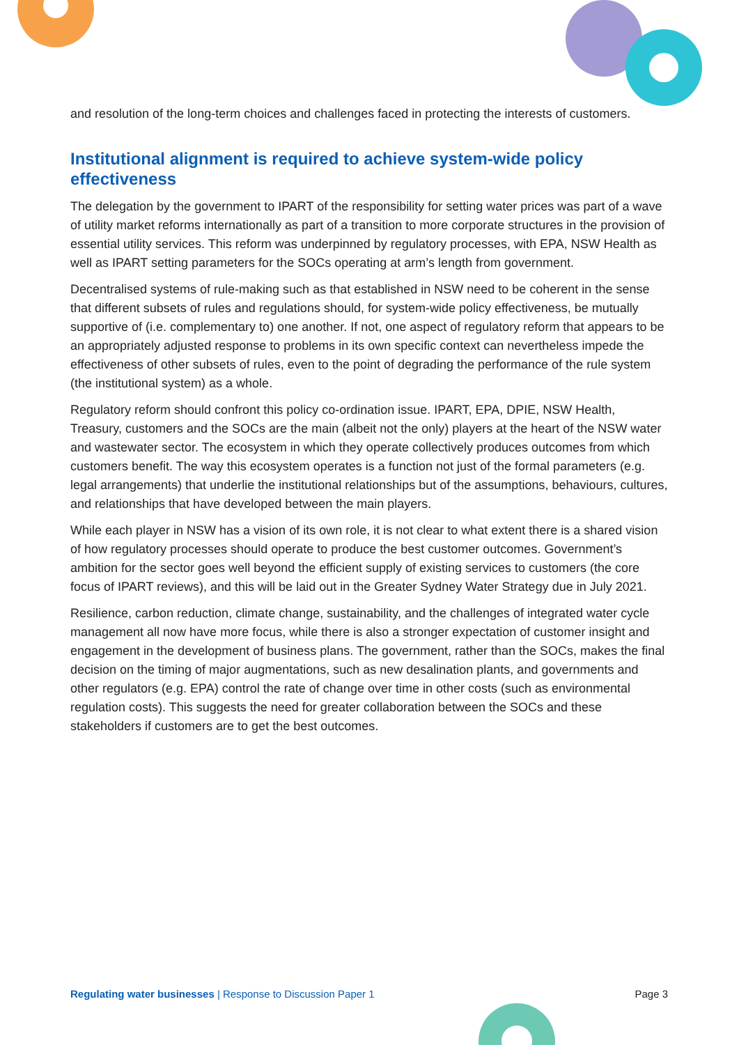and resolution of the long-term choices and challenges faced in protecting the interests of customers.
Institutional alignment is required to achieve system-wide policy effectiveness
The delegation by the government to IPART of the responsibility for setting water prices was part of a wave of utility market reforms internationally as part of a transition to more corporate structures in the provision of essential utility services. This reform was underpinned by regulatory processes, with EPA, NSW Health as well as IPART setting parameters for the SOCs operating at arm’s length from government.
Decentralised systems of rule-making such as that established in NSW need to be coherent in the sense that different subsets of rules and regulations should, for system-wide policy effectiveness, be mutually supportive of (i.e. complementary to) one another. If not, one aspect of regulatory reform that appears to be an appropriately adjusted response to problems in its own specific context can nevertheless impede the effectiveness of other subsets of rules, even to the point of degrading the performance of the rule system (the institutional system) as a whole.
Regulatory reform should confront this policy co-ordination issue. IPART, EPA, DPIE, NSW Health, Treasury, customers and the SOCs are the main (albeit not the only) players at the heart of the NSW water and wastewater sector. The ecosystem in which they operate collectively produces outcomes from which customers benefit. The way this ecosystem operates is a function not just of the formal parameters (e.g. legal arrangements) that underlie the institutional relationships but of the assumptions, behaviours, cultures, and relationships that have developed between the main players.
While each player in NSW has a vision of its own role, it is not clear to what extent there is a shared vision of how regulatory processes should operate to produce the best customer outcomes. Government’s ambition for the sector goes well beyond the efficient supply of existing services to customers (the core focus of IPART reviews), and this will be laid out in the Greater Sydney Water Strategy due in July 2021.
Resilience, carbon reduction, climate change, sustainability, and the challenges of integrated water cycle management all now have more focus, while there is also a stronger expectation of customer insight and engagement in the development of business plans. The government, rather than the SOCs, makes the final decision on the timing of major augmentations, such as new desalination plants, and governments and other regulators (e.g. EPA) control the rate of change over time in other costs (such as environmental regulation costs). This suggests the need for greater collaboration between the SOCs and these stakeholders if customers are to get the best outcomes.
Regulating water businesses | Response to Discussion Paper 1 Page 3